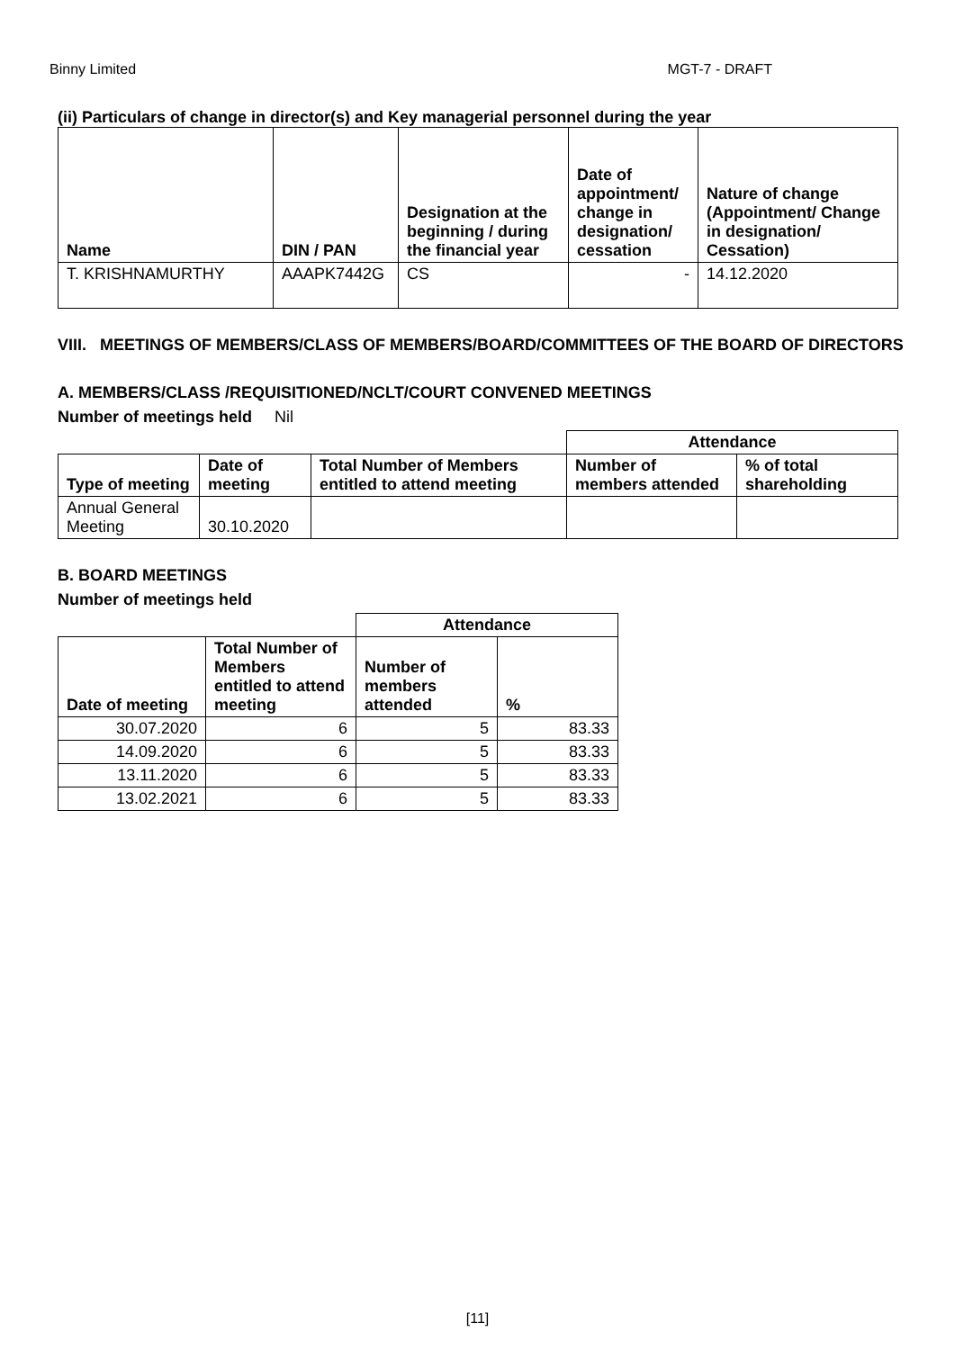Binny Limited MGT-7 - DRAFT
(ii) Particulars of change in director(s) and Key managerial personnel during the year
| Name | DIN / PAN | Designation at the beginning / during the financial year | Date of appointment/ change in designation/ cessation | Nature of change (Appointment/ Change in designation/ Cessation) |
| --- | --- | --- | --- | --- |
| T. KRISHNAMURTHY | AAAPK7442G | CS | - | 14.12.2020 |
VIII. MEETINGS OF MEMBERS/CLASS OF MEMBERS/BOARD/COMMITTEES OF THE BOARD OF DIRECTORS
A. MEMBERS/CLASS /REQUISITIONED/NCLT/COURT CONVENED MEETINGS
Number of meetings held Nil
| | | | Attendance | |
| Type of meeting | Date of meeting | Total Number of Members entitled to attend meeting | Number of members attended | % of total shareholding |
| Annual General Meeting | 30.10.2020 | | | |
B. BOARD MEETINGS
Number of meetings held
| | | Attendance | |
| Date of meeting | Total Number of Members entitled to attend meeting | Number of members attended | % |
| 30.07.2020 | 6 | 5 | 83.33 |
| 14.09.2020 | 6 | 5 | 83.33 |
| 13.11.2020 | 6 | 5 | 83.33 |
| 13.02.2021 | 6 | 5 | 83.33 |
[11]